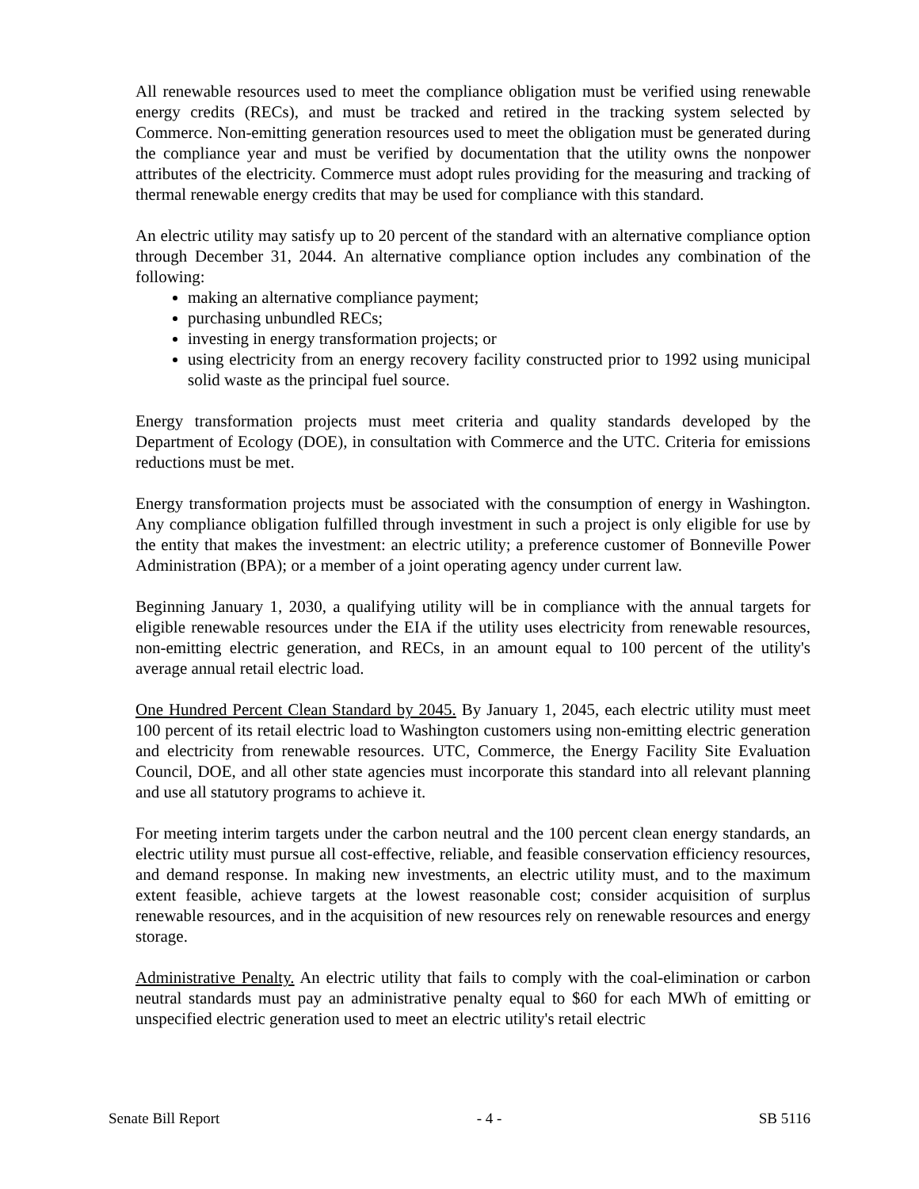All renewable resources used to meet the compliance obligation must be verified using renewable energy credits (RECs), and must be tracked and retired in the tracking system selected by Commerce. Non-emitting generation resources used to meet the obligation must be generated during the compliance year and must be verified by documentation that the utility owns the nonpower attributes of the electricity. Commerce must adopt rules providing for the measuring and tracking of thermal renewable energy credits that may be used for compliance with this standard.
An electric utility may satisfy up to 20 percent of the standard with an alternative compliance option through December 31, 2044. An alternative compliance option includes any combination of the following:
making an alternative compliance payment;
purchasing unbundled RECs;
investing in energy transformation projects; or
using electricity from an energy recovery facility constructed prior to 1992 using municipal solid waste as the principal fuel source.
Energy transformation projects must meet criteria and quality standards developed by the Department of Ecology (DOE), in consultation with Commerce and the UTC. Criteria for emissions reductions must be met.
Energy transformation projects must be associated with the consumption of energy in Washington. Any compliance obligation fulfilled through investment in such a project is only eligible for use by the entity that makes the investment: an electric utility; a preference customer of Bonneville Power Administration (BPA); or a member of a joint operating agency under current law.
Beginning January 1, 2030, a qualifying utility will be in compliance with the annual targets for eligible renewable resources under the EIA if the utility uses electricity from renewable resources, non-emitting electric generation, and RECs, in an amount equal to 100 percent of the utility's average annual retail electric load.
One Hundred Percent Clean Standard by 2045. By January 1, 2045, each electric utility must meet 100 percent of its retail electric load to Washington customers using non-emitting electric generation and electricity from renewable resources. UTC, Commerce, the Energy Facility Site Evaluation Council, DOE, and all other state agencies must incorporate this standard into all relevant planning and use all statutory programs to achieve it.
For meeting interim targets under the carbon neutral and the 100 percent clean energy standards, an electric utility must pursue all cost-effective, reliable, and feasible conservation efficiency resources, and demand response. In making new investments, an electric utility must, and to the maximum extent feasible, achieve targets at the lowest reasonable cost; consider acquisition of surplus renewable resources, and in the acquisition of new resources rely on renewable resources and energy storage.
Administrative Penalty. An electric utility that fails to comply with the coal-elimination or carbon neutral standards must pay an administrative penalty equal to $60 for each MWh of emitting or unspecified electric generation used to meet an electric utility's retail electric
Senate Bill Report - 4 - SB 5116